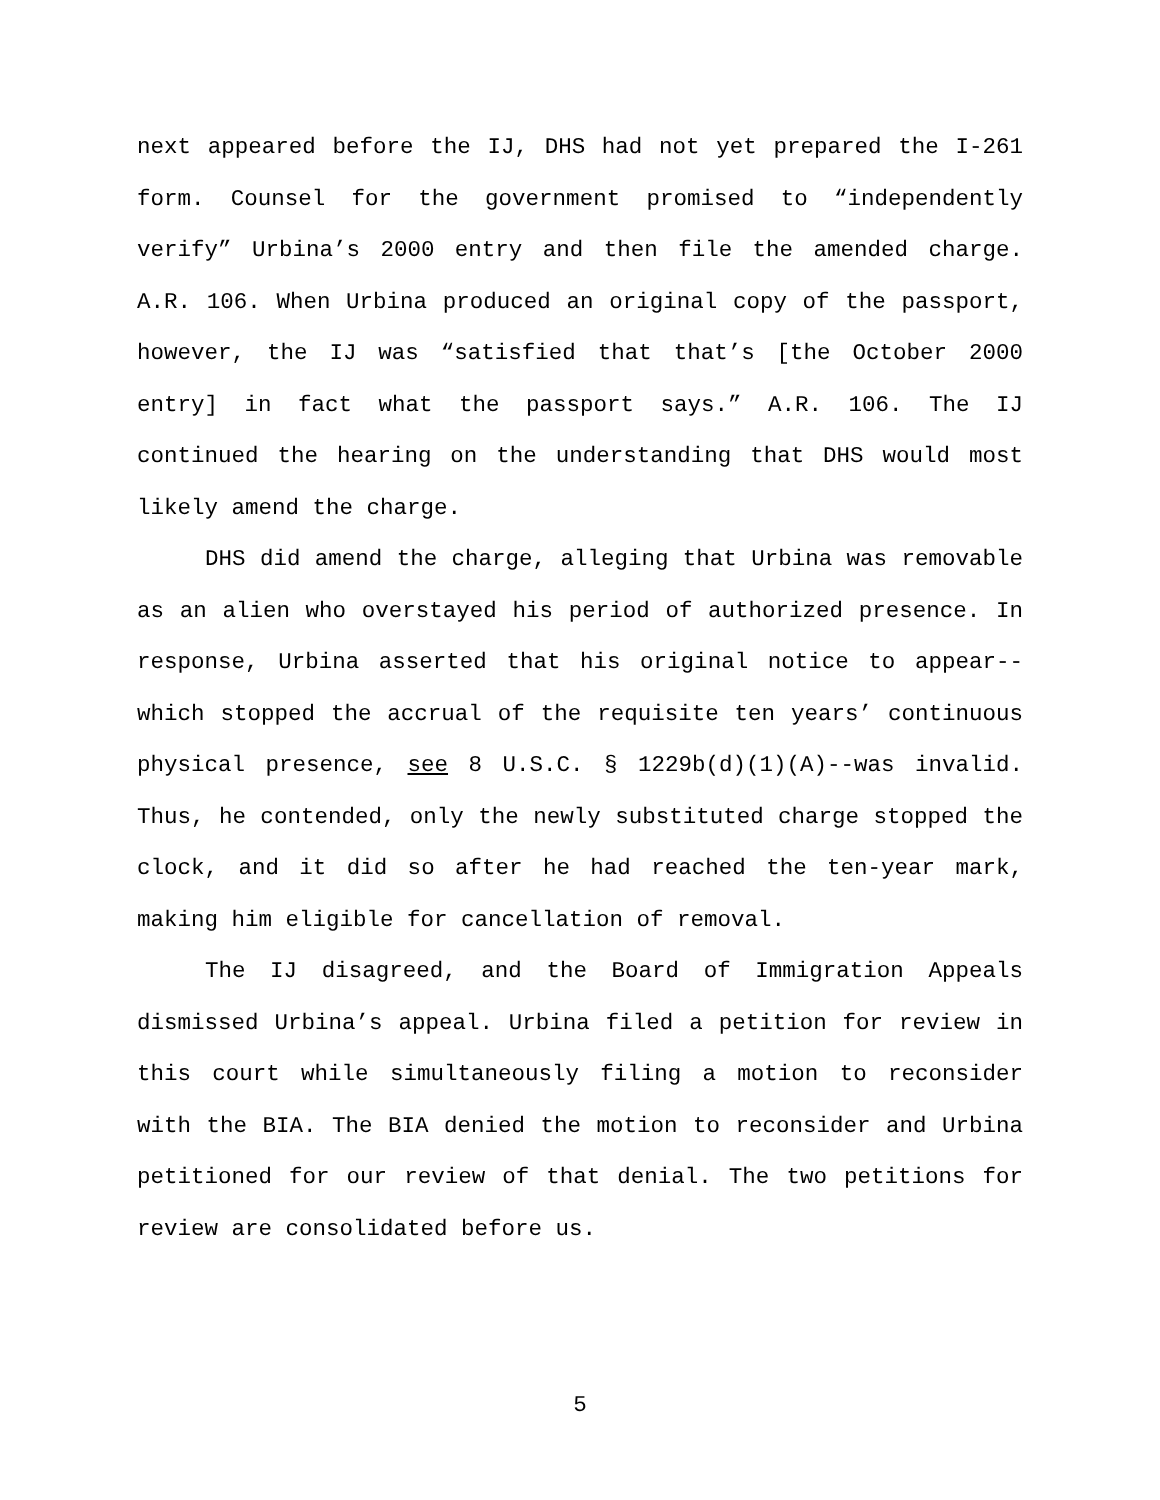next appeared before the IJ, DHS had not yet prepared the I-261 form. Counsel for the government promised to “independently verify” Urbina’s 2000 entry and then file the amended charge. A.R. 106. When Urbina produced an original copy of the passport, however, the IJ was “satisfied that that’s [the October 2000 entry] in fact what the passport says.” A.R. 106. The IJ continued the hearing on the understanding that DHS would most likely amend the charge.
DHS did amend the charge, alleging that Urbina was removable as an alien who overstayed his period of authorized presence. In response, Urbina asserted that his original notice to appear--which stopped the accrual of the requisite ten years’ continuous physical presence, see 8 U.S.C. § 1229b(d)(1)(A)--was invalid. Thus, he contended, only the newly substituted charge stopped the clock, and it did so after he had reached the ten-year mark, making him eligible for cancellation of removal.
The IJ disagreed, and the Board of Immigration Appeals dismissed Urbina’s appeal. Urbina filed a petition for review in this court while simultaneously filing a motion to reconsider with the BIA. The BIA denied the motion to reconsider and Urbina petitioned for our review of that denial. The two petitions for review are consolidated before us.
5